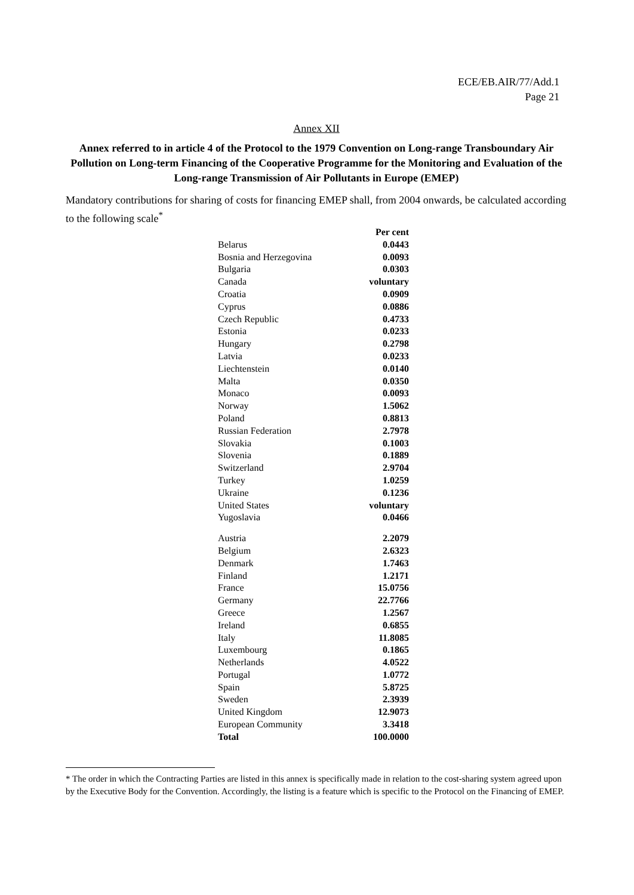ECE/EB.AIR/77/Add.1
Page 21
Annex XII
Annex referred to in article 4 of the Protocol to the 1979 Convention on Long-range Transboundary Air Pollution on Long-term Financing of the Cooperative Programme for the Monitoring and Evaluation of the Long-range Transmission of Air Pollutants in Europe (EMEP)
Mandatory contributions for sharing of costs for financing EMEP shall, from 2004 onwards, be calculated according to the following scale<sup>*</sup>
| | Per cent |
| Belarus | 0.0443 |
| Bosnia and Herzegovina | 0.0093 |
| Bulgaria | 0.0303 |
| Canada | voluntary |
| Croatia | 0.0909 |
| Cyprus | 0.0886 |
| Czech Republic | 0.4733 |
| Estonia | 0.0233 |
| Hungary | 0.2798 |
| Latvia | 0.0233 |
| Liechtenstein | 0.0140 |
| Malta | 0.0350 |
| Monaco | 0.0093 |
| Norway | 1.5062 |
| Poland | 0.8813 |
| Russian Federation | 2.7978 |
| Slovakia | 0.1003 |
| Slovenia | 0.1889 |
| Switzerland | 2.9704 |
| Turkey | 1.0259 |
| Ukraine | 0.1236 |
| United States | voluntary |
| Yugoslavia | 0.0466 |
| Austria | 2.2079 |
| Belgium | 2.6323 |
| Denmark | 1.7463 |
| Finland | 1.2171 |
| France | 15.0756 |
| Germany | 22.7766 |
| Greece | 1.2567 |
| Ireland | 0.6855 |
| Italy | 11.8085 |
| Luxembourg | 0.1865 |
| Netherlands | 4.0522 |
| Portugal | 1.0772 |
| Spain | 5.8725 |
| Sweden | 2.3939 |
| United Kingdom | 12.9073 |
| European Community | 3.3418 |
| Total | 100.0000 |
* The order in which the Contracting Parties are listed in this annex is specifically made in relation to the cost-sharing system agreed upon by the Executive Body for the Convention. Accordingly, the listing is a feature which is specific to the Protocol on the Financing of EMEP.